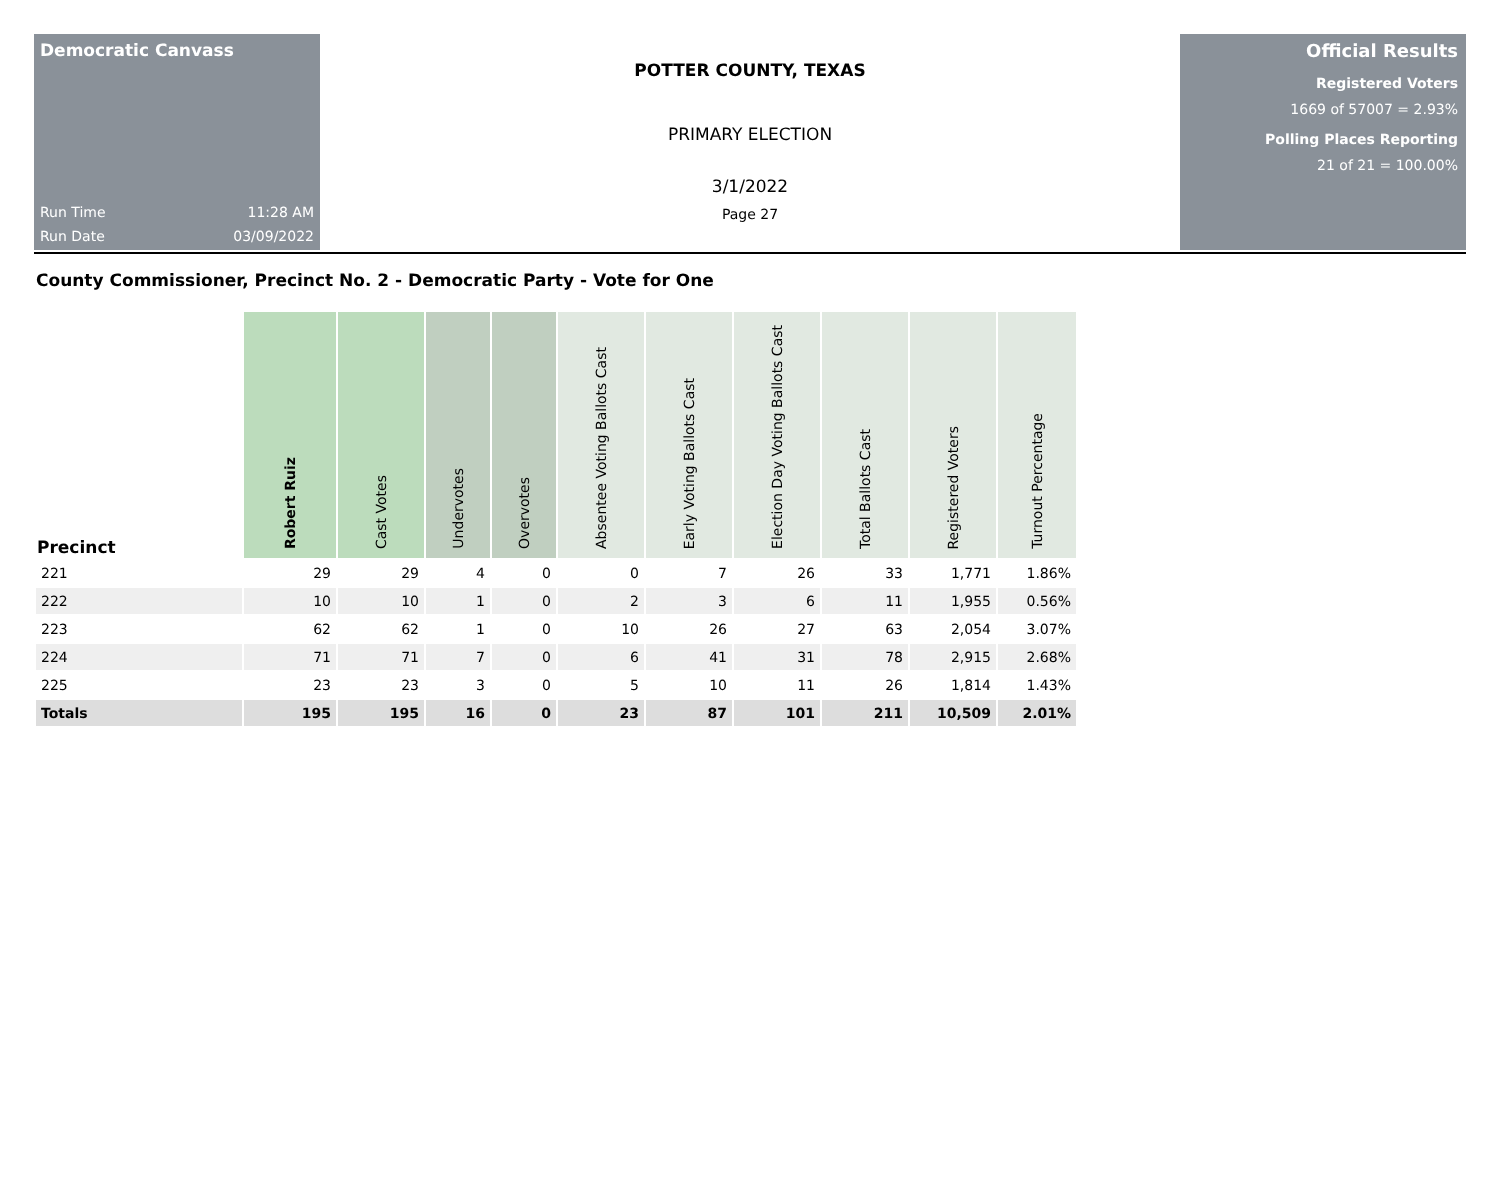Democratic Canvass
Run Time 11:28 AM
Run Date 03/09/2022
POTTER COUNTY, TEXAS
PRIMARY ELECTION
3/1/2022
Page 27
Official Results
Registered Voters
1669 of 57007 = 2.93%
Polling Places Reporting
21 of 21 = 100.00%
County Commissioner, Precinct No. 2 - Democratic Party - Vote for One
| Precinct | Robert Ruiz | Cast Votes | Undervotes | Overvotes | Absentee Voting Ballots Cast | Early Voting Ballots Cast | Election Day Voting Ballots Cast | Total Ballots Cast | Registered Voters | Turnout Percentage |
| --- | --- | --- | --- | --- | --- | --- | --- | --- | --- | --- |
| 221 | 29 | 29 | 4 | 0 | 0 | 7 | 26 | 33 | 1,771 | 1.86% |
| 222 | 10 | 10 | 1 | 0 | 2 | 3 | 6 | 11 | 1,955 | 0.56% |
| 223 | 62 | 62 | 1 | 0 | 10 | 26 | 27 | 63 | 2,054 | 3.07% |
| 224 | 71 | 71 | 7 | 0 | 6 | 41 | 31 | 78 | 2,915 | 2.68% |
| 225 | 23 | 23 | 3 | 0 | 5 | 10 | 11 | 26 | 1,814 | 1.43% |
| Totals | 195 | 195 | 16 | 0 | 23 | 87 | 101 | 211 | 10,509 | 2.01% |